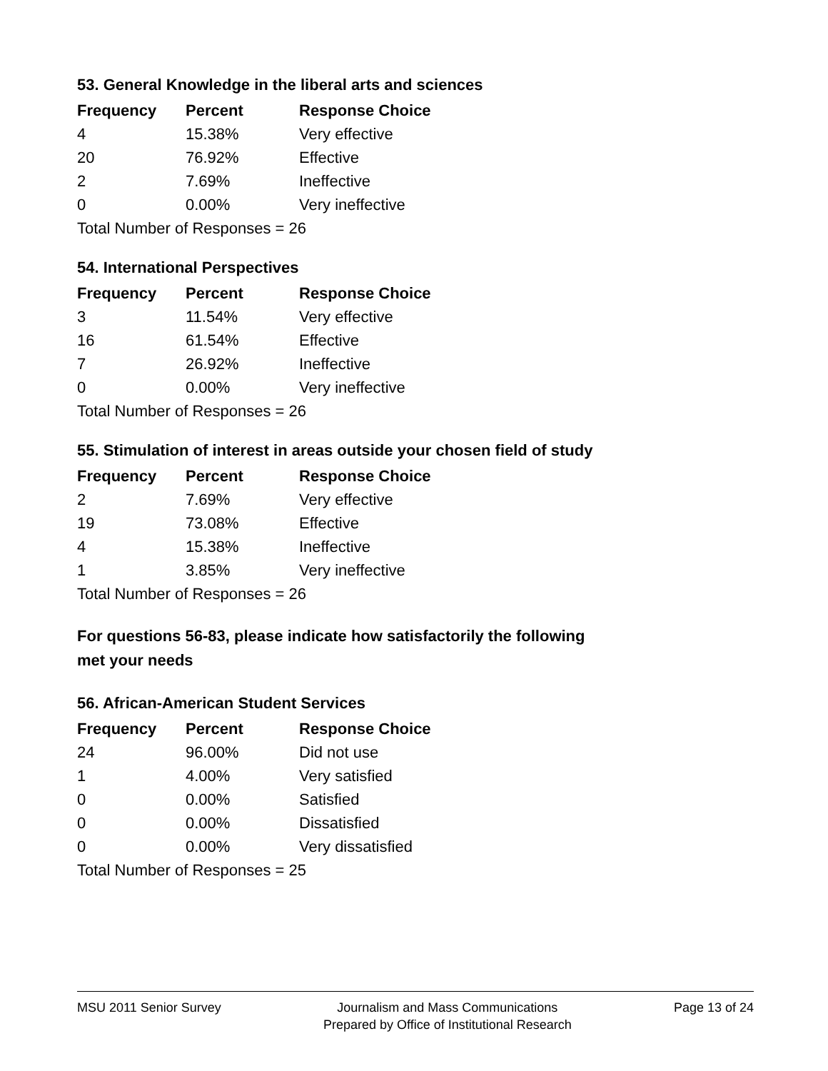53. General Knowledge in the liberal arts and sciences
| Frequency | Percent | Response Choice |
| --- | --- | --- |
| 4 | 15.38% | Very effective |
| 20 | 76.92% | Effective |
| 2 | 7.69% | Ineffective |
| 0 | 0.00% | Very ineffective |
| Total Number of Responses = 26 | | |
54. International Perspectives
| Frequency | Percent | Response Choice |
| --- | --- | --- |
| 3 | 11.54% | Very effective |
| 16 | 61.54% | Effective |
| 7 | 26.92% | Ineffective |
| 0 | 0.00% | Very ineffective |
| Total Number of Responses = 26 | | |
55. Stimulation of interest in areas outside your chosen field of study
| Frequency | Percent | Response Choice |
| --- | --- | --- |
| 2 | 7.69% | Very effective |
| 19 | 73.08% | Effective |
| 4 | 15.38% | Ineffective |
| 1 | 3.85% | Very ineffective |
| Total Number of Responses = 26 | | |
For questions 56-83, please indicate how satisfactorily the following
met your needs
56. African-American Student Services
| Frequency | Percent | Response Choice |
| --- | --- | --- |
| 24 | 96.00% | Did not use |
| 1 | 4.00% | Very satisfied |
| 0 | 0.00% | Satisfied |
| 0 | 0.00% | Dissatisfied |
| 0 | 0.00% | Very dissatisfied |
| Total Number of Responses = 25 | | |
MSU 2011 Senior Survey Journalism and Mass Communications
Prepared by Office of Institutional Research
Page 13 of 24